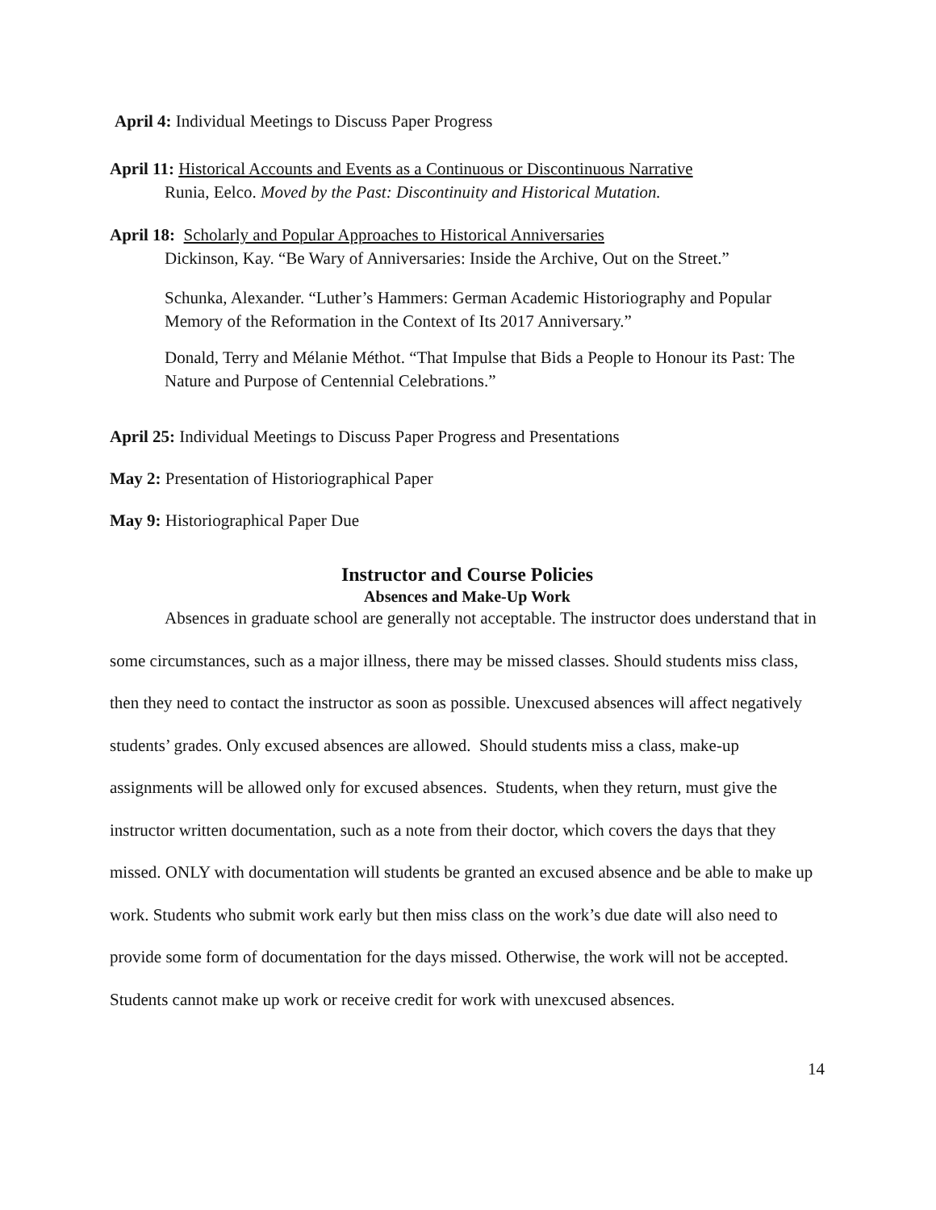April 4: Individual Meetings to Discuss Paper Progress
April 11: Historical Accounts and Events as a Continuous or Discontinuous Narrative
Runia, Eelco. Moved by the Past: Discontinuity and Historical Mutation.
April 18: Scholarly and Popular Approaches to Historical Anniversaries
Dickinson, Kay. “Be Wary of Anniversaries: Inside the Archive, Out on the Street.”
Schunka, Alexander. “Luther’s Hammers: German Academic Historiography and Popular Memory of the Reformation in the Context of Its 2017 Anniversary.”
Donald, Terry and Mélanie Méthot. “That Impulse that Bids a People to Honour its Past: The Nature and Purpose of Centennial Celebrations.”
April 25: Individual Meetings to Discuss Paper Progress and Presentations
May 2: Presentation of Historiographical Paper
May 9: Historiographical Paper Due
Instructor and Course Policies
Absences and Make-Up Work
Absences in graduate school are generally not acceptable. The instructor does understand that in some circumstances, such as a major illness, there may be missed classes. Should students miss class, then they need to contact the instructor as soon as possible. Unexcused absences will affect negatively students’ grades. Only excused absences are allowed. Should students miss a class, make-up assignments will be allowed only for excused absences. Students, when they return, must give the instructor written documentation, such as a note from their doctor, which covers the days that they missed. ONLY with documentation will students be granted an excused absence and be able to make up work. Students who submit work early but then miss class on the work’s due date will also need to provide some form of documentation for the days missed. Otherwise, the work will not be accepted. Students cannot make up work or receive credit for work with unexcused absences.
14